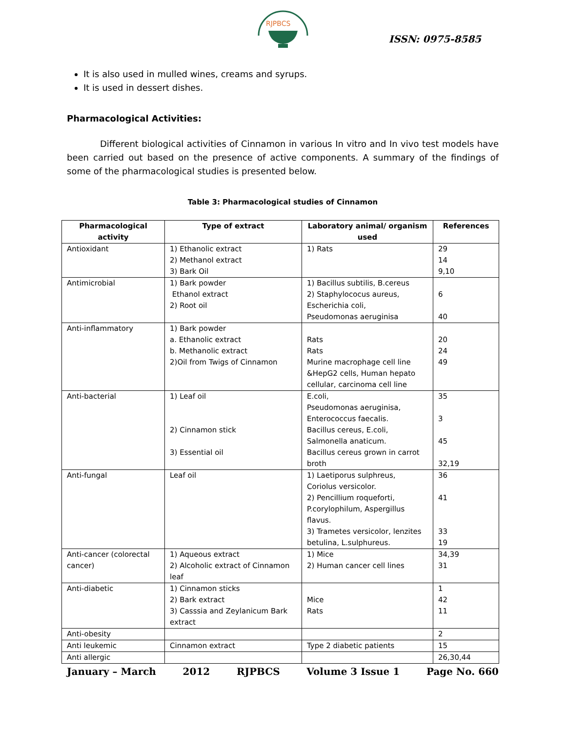RJPBCS
ISSN: 0975-8585
It is also used in mulled wines, creams and syrups.
It is used in dessert dishes.
Pharmacological Activities:
Different biological activities of Cinnamon in various In vitro and In vivo test models have been carried out based on the presence of active components. A summary of the findings of some of the pharmacological studies is presented below.
Table 3: Pharmacological studies of Cinnamon
| Pharmacological activity | Type of extract | Laboratory animal/ organism used | References |
| --- | --- | --- | --- |
| Antioxidant | 1) Ethanolic extract 2) Methanol extract 3) Bark Oil | 1) Rats | 29 14 9,10 |
| Antimicrobial | 1) Bark powder Ethanol extract 2) Root oil | 1) Bacillus subtilis, B.cereus 2) Staphylococus aureus, Escherichia coli, Pseudomonas aeruginisa | 6 40 |
| Anti-inflammatory | 1) Bark powder a. Ethanolic extract b. Methanolic extract 2)Oil from Twigs of Cinnamon | Rats Rats Murine macrophage cell line &HepG2 cells, Human hepato cellular, carcinoma cell line | 20 24 49 |
| Anti-bacterial | 1) Leaf oil 2) Cinnamon stick 3) Essential oil | E.coli, Pseudomonas aeruginisa, Enterococcus faecalis. Bacillus cereus, E.coli, Salmonella anaticum. Bacillus cereus grown in carrot broth | 35 3 45 32,19 |
| Anti-fungal | Leaf oil | 1) Laetiporus sulphreus, Coriolus versicolor. 2) Pencillium roqueforti, P.corylophilum, Aspergillus flavus. 3) Trametes versicolor, lenzites betulina, L.sulphureus. | 36 41 33 19 |
| Anti-cancer (colorectal cancer) | 1) Aqueous extract 2) Alcoholic extract of Cinnamon leaf | 1) Mice 2) Human cancer cell lines | 34,39 31 |
| Anti-diabetic | 1) Cinnamon sticks 2) Bark extract 3) Casssia and Zeylanicum Bark extract | Mice Rats | 1 42 11 |
| Anti-obesity | | | 2 |
| Anti leukemic | Cinnamon extract | Type 2 diabetic patients | 15 |
| Anti allergic | | | 26,30,44 |
January – March 2012 RJPBCS Volume 3 Issue 1 Page No. 660